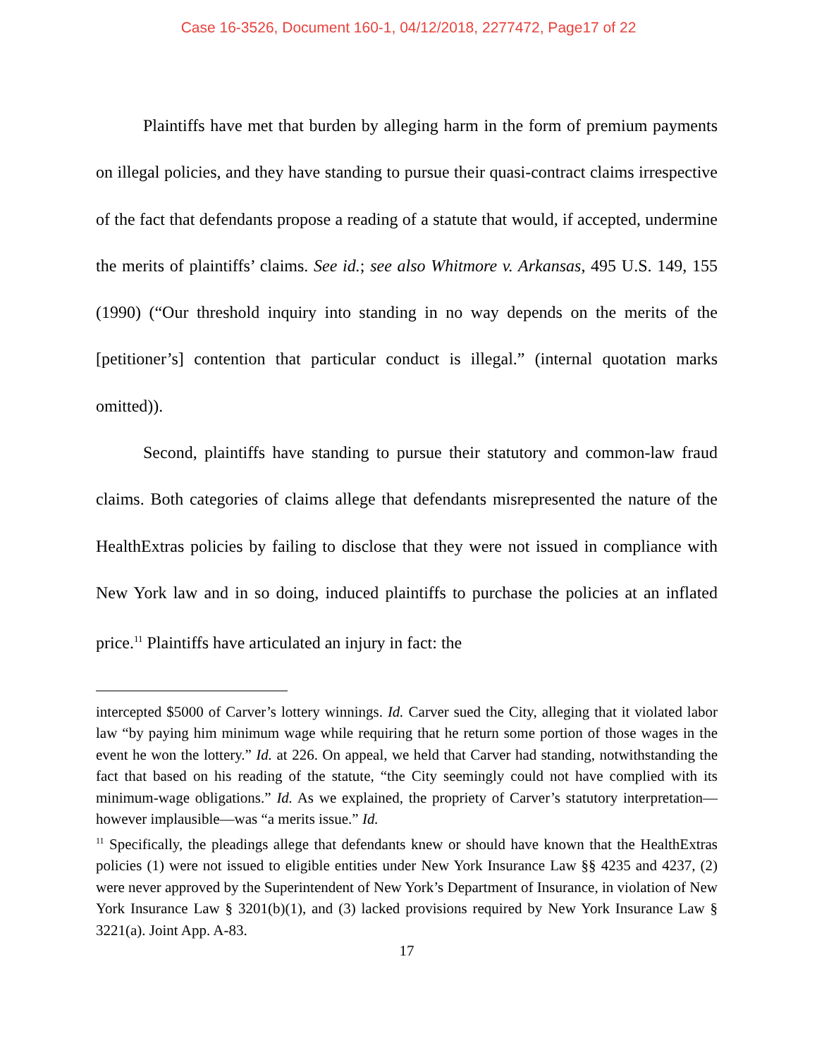Case 16-3526, Document 160-1, 04/12/2018, 2277472, Page17 of 22
Plaintiffs have met that burden by alleging harm in the form of premium payments on illegal policies, and they have standing to pursue their quasi-contract claims irrespective of the fact that defendants propose a reading of a statute that would, if accepted, undermine the merits of plaintiffs’ claims. See id.; see also Whitmore v. Arkansas, 495 U.S. 149, 155 (1990) (“Our threshold inquiry into standing in no way depends on the merits of the [petitioner’s] contention that particular conduct is illegal.” (internal quotation marks omitted)).
Second, plaintiffs have standing to pursue their statutory and common-law fraud claims. Both categories of claims allege that defendants misrepresented the nature of the HealthExtras policies by failing to disclose that they were not issued in compliance with New York law and in so doing, induced plaintiffs to purchase the policies at an inflated price.<sup>11</sup> Plaintiffs have articulated an injury in fact: the
intercepted $5000 of Carver’s lottery winnings. Id. Carver sued the City, alleging that it violated labor law “by paying him minimum wage while requiring that he return some portion of those wages in the event he won the lottery.” Id. at 226. On appeal, we held that Carver had standing, notwithstanding the fact that based on his reading of the statute, “the City seemingly could not have complied with its minimum-wage obligations.” Id. As we explained, the propriety of Carver’s statutory interpretation—however implausible—was “a merits issue.” Id.
<sup>11</sup> Specifically, the pleadings allege that defendants knew or should have known that the HealthExtras policies (1) were not issued to eligible entities under New York Insurance Law §§ 4235 and 4237, (2) were never approved by the Superintendent of New York’s Department of Insurance, in violation of New York Insurance Law § 3201(b)(1), and (3) lacked provisions required by New York Insurance Law § 3221(a). Joint App. A-83.
17